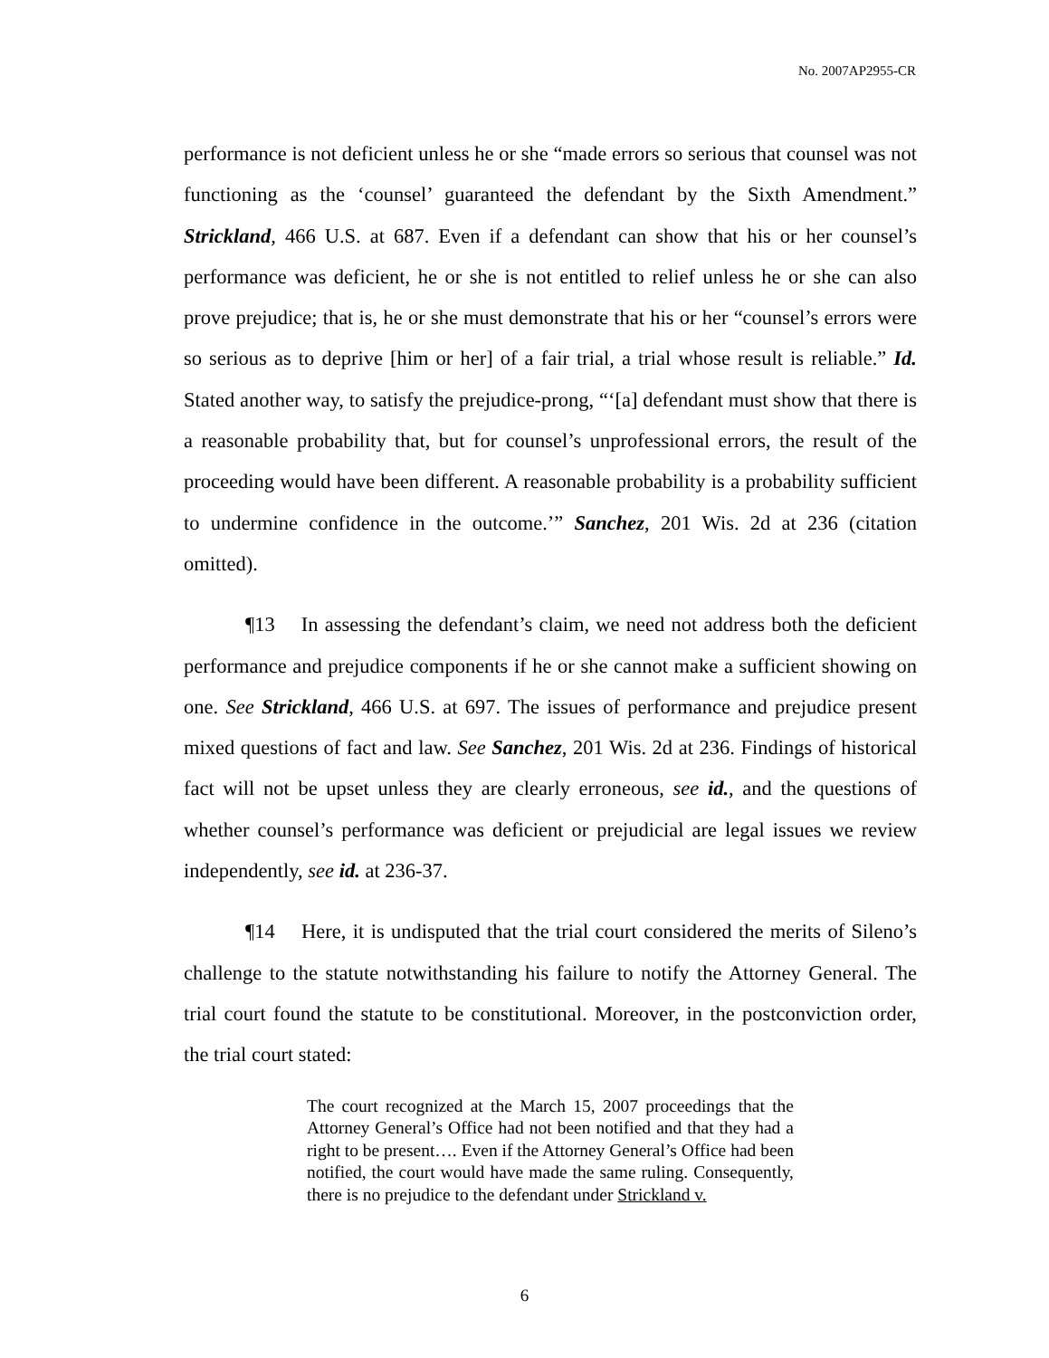No. 2007AP2955-CR
performance is not deficient unless he or she “made errors so serious that counsel was not functioning as the ‘counsel’ guaranteed the defendant by the Sixth Amendment.” Strickland, 466 U.S. at 687. Even if a defendant can show that his or her counsel’s performance was deficient, he or she is not entitled to relief unless he or she can also prove prejudice; that is, he or she must demonstrate that his or her “counsel’s errors were so serious as to deprive [him or her] of a fair trial, a trial whose result is reliable.” Id. Stated another way, to satisfy the prejudice-prong, “‘[a] defendant must show that there is a reasonable probability that, but for counsel’s unprofessional errors, the result of the proceeding would have been different. A reasonable probability is a probability sufficient to undermine confidence in the outcome.’” Sanchez, 201 Wis. 2d at 236 (citation omitted).
¶13 In assessing the defendant’s claim, we need not address both the deficient performance and prejudice components if he or she cannot make a sufficient showing on one. See Strickland, 466 U.S. at 697. The issues of performance and prejudice present mixed questions of fact and law. See Sanchez, 201 Wis. 2d at 236. Findings of historical fact will not be upset unless they are clearly erroneous, see id., and the questions of whether counsel’s performance was deficient or prejudicial are legal issues we review independently, see id. at 236-37.
¶14 Here, it is undisputed that the trial court considered the merits of Sileno’s challenge to the statute notwithstanding his failure to notify the Attorney General. The trial court found the statute to be constitutional. Moreover, in the postconviction order, the trial court stated:
The court recognized at the March 15, 2007 proceedings that the Attorney General’s Office had not been notified and that they had a right to be present…. Even if the Attorney General’s Office had been notified, the court would have made the same ruling. Consequently, there is no prejudice to the defendant under Strickland v.
6